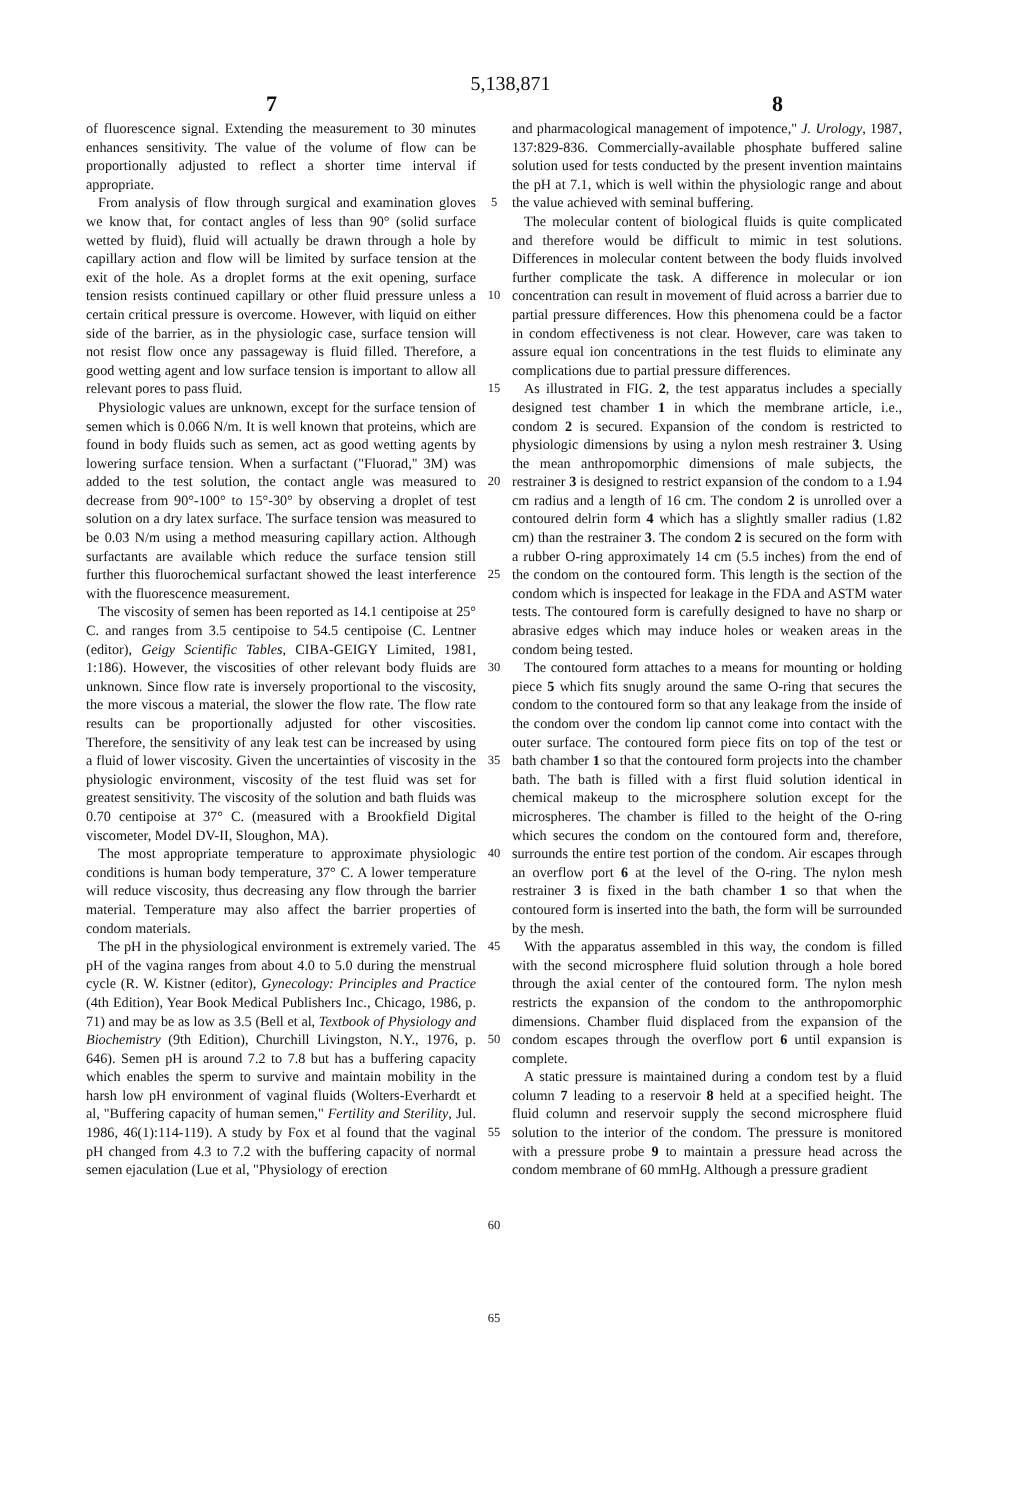5,138,871
7 8
of fluorescence signal. Extending the measurement to 30 minutes enhances sensitivity. The value of the volume of flow can be proportionally adjusted to reflect a shorter time interval if appropriate.
From analysis of flow through surgical and examination gloves we know that, for contact angles of less than 90° (solid surface wetted by fluid), fluid will actually be drawn through a hole by capillary action and flow will be limited by surface tension at the exit of the hole. As a droplet forms at the exit opening, surface tension resists continued capillary or other fluid pressure unless a certain critical pressure is overcome. However, with liquid on either side of the barrier, as in the physiologic case, surface tension will not resist flow once any passageway is fluid filled. Therefore, a good wetting agent and low surface tension is important to allow all relevant pores to pass fluid.
Physiologic values are unknown, except for the surface tension of semen which is 0.066 N/m. It is well known that proteins, which are found in body fluids such as semen, act as good wetting agents by lowering surface tension. When a surfactant ("Fluorad," 3M) was added to the test solution, the contact angle was measured to decrease from 90°-100° to 15°-30° by observing a droplet of test solution on a dry latex surface. The surface tension was measured to be 0.03 N/m using a method measuring capillary action. Although surfactants are available which reduce the surface tension still further this fluorochemical surfactant showed the least interference with the fluorescence measurement.
The viscosity of semen has been reported as 14.1 centipoise at 25° C. and ranges from 3.5 centipoise to 54.5 centipoise (C. Lentner (editor), Geigy Scientific Tables, CIBA-GEIGY Limited, 1981, 1:186). However, the viscosities of other relevant body fluids are unknown. Since flow rate is inversely proportional to the viscosity, the more viscous a material, the slower the flow rate. The flow rate results can be proportionally adjusted for other viscosities. Therefore, the sensitivity of any leak test can be increased by using a fluid of lower viscosity. Given the uncertainties of viscosity in the physiologic environment, viscosity of the test fluid was set for greatest sensitivity. The viscosity of the solution and bath fluids was 0.70 centipoise at 37° C. (measured with a Brookfield Digital viscometer, Model DV-II, Sloughon, MA).
The most appropriate temperature to approximate physiologic conditions is human body temperature, 37° C. A lower temperature will reduce viscosity, thus decreasing any flow through the barrier material. Temperature may also affect the barrier properties of condom materials.
The pH in the physiological environment is extremely varied. The pH of the vagina ranges from about 4.0 to 5.0 during the menstrual cycle (R. W. Kistner (editor), Gynecology: Principles and Practice (4th Edition), Year Book Medical Publishers Inc., Chicago, 1986, p. 71) and may be as low as 3.5 (Bell et al, Textbook of Physiology and Biochemistry (9th Edition), Churchill Livingston, N.Y., 1976, p. 646). Semen pH is around 7.2 to 7.8 but has a buffering capacity which enables the sperm to survive and maintain mobility in the harsh low pH environment of vaginal fluids (Wolters-Everhardt et al, "Buffering capacity of human semen," Fertility and Sterility, Jul. 1986, 46(1):114-119). A study by Fox et al found that the vaginal pH changed from 4.3 to 7.2 with the buffering capacity of normal semen ejaculation (Lue et al, "Physiology of erection
5
10
15
20
25
30
35
40
45
50
55
60
65
and pharmacological management of impotence," J. Urology, 1987, 137:829-836. Commercially-available phosphate buffered saline solution used for tests conducted by the present invention maintains the pH at 7.1, which is well within the physiologic range and about the value achieved with seminal buffering.
The molecular content of biological fluids is quite complicated and therefore would be difficult to mimic in test solutions. Differences in molecular content between the body fluids involved further complicate the task. A difference in molecular or ion concentration can result in movement of fluid across a barrier due to partial pressure differences. How this phenomena could be a factor in condom effectiveness is not clear. However, care was taken to assure equal ion concentrations in the test fluids to eliminate any complications due to partial pressure differences.
As illustrated in FIG. 2, the test apparatus includes a specially designed test chamber 1 in which the membrane article, i.e., condom 2 is secured. Expansion of the condom is restricted to physiologic dimensions by using a nylon mesh restrainer 3. Using the mean anthropomorphic dimensions of male subjects, the restrainer 3 is designed to restrict expansion of the condom to a 1.94 cm radius and a length of 16 cm. The condom 2 is unrolled over a contoured delrin form 4 which has a slightly smaller radius (1.82 cm) than the restrainer 3. The condom 2 is secured on the form with a rubber O-ring approximately 14 cm (5.5 inches) from the end of the condom on the contoured form. This length is the section of the condom which is inspected for leakage in the FDA and ASTM water tests. The contoured form is carefully designed to have no sharp or abrasive edges which may induce holes or weaken areas in the condom being tested.
The contoured form attaches to a means for mounting or holding piece 5 which fits snugly around the same O-ring that secures the condom to the contoured form so that any leakage from the inside of the condom over the condom lip cannot come into contact with the outer surface. The contoured form piece fits on top of the test or bath chamber 1 so that the contoured form projects into the chamber bath. The bath is filled with a first fluid solution identical in chemical makeup to the microsphere solution except for the microspheres. The chamber is filled to the height of the O-ring which secures the condom on the contoured form and, therefore, surrounds the entire test portion of the condom. Air escapes through an overflow port 6 at the level of the O-ring. The nylon mesh restrainer 3 is fixed in the bath chamber 1 so that when the contoured form is inserted into the bath, the form will be surrounded by the mesh.
With the apparatus assembled in this way, the condom is filled with the second microsphere fluid solution through a hole bored through the axial center of the contoured form. The nylon mesh restricts the expansion of the condom to the anthropomorphic dimensions. Chamber fluid displaced from the expansion of the condom escapes through the overflow port 6 until expansion is complete.
A static pressure is maintained during a condom test by a fluid column 7 leading to a reservoir 8 held at a specified height. The fluid column and reservoir supply the second microsphere fluid solution to the interior of the condom. The pressure is monitored with a pressure probe 9 to maintain a pressure head across the condom membrane of 60 mmHg. Although a pressure gradient